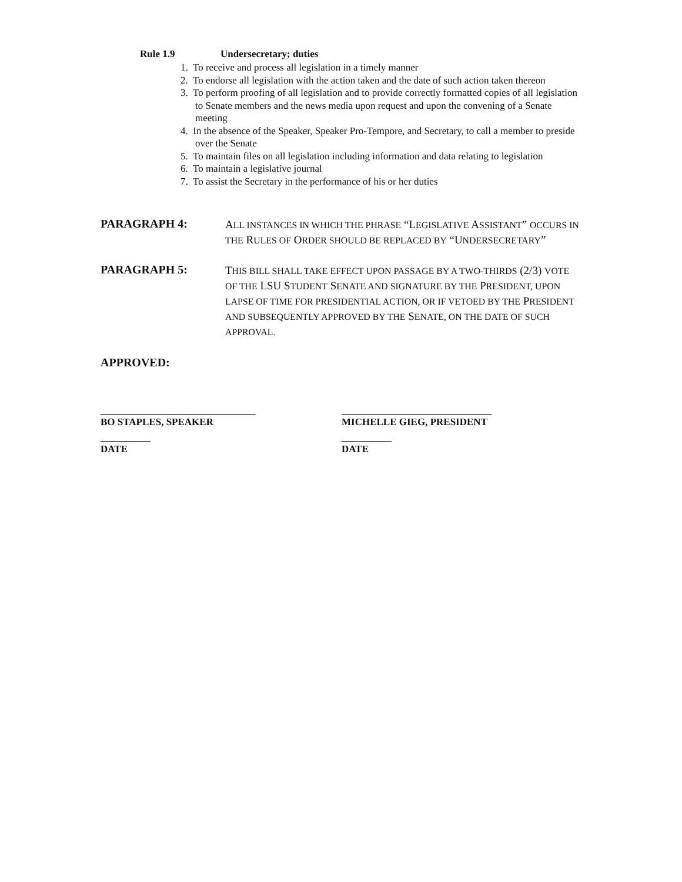Rule 1.9 Undersecretary; duties
1. To receive and process all legislation in a timely manner
2. To endorse all legislation with the action taken and the date of such action taken thereon
3. To perform proofing of all legislation and to provide correctly formatted copies of all legislation to Senate members and the news media upon request and upon the convening of a Senate meeting
4. In the absence of the Speaker, Speaker Pro-Tempore, and Secretary, to call a member to preside over the Senate
5. To maintain files on all legislation including information and data relating to legislation
6. To maintain a legislative journal
7. To assist the Secretary in the performance of his or her duties
PARAGRAPH 4:
ALL INSTANCES IN WHICH THE PHRASE “LEGISLATIVE ASSISTANT” OCCURS IN THE RULES OF ORDER SHOULD BE REPLACED BY “UNDERSECRETARY”
PARAGRAPH 5:
THIS BILL SHALL TAKE EFFECT UPON PASSAGE BY A TWO-THIRDS (2/3) VOTE OF THE LSU STUDENT SENATE AND SIGNATURE BY THE PRESIDENT, UPON LAPSE OF TIME FOR PRESIDENTIAL ACTION, OR IF VETOED BY THE PRESIDENT AND SUBSEQUENTLY APPROVED BY THE SENATE, ON THE DATE OF SUCH APPROVAL.
APPROVED:
_______________________________
BO STAPLES, SPEAKER
______________________________
MICHELLE GIEG, PRESIDENT
__________
DATE
__________
DATE